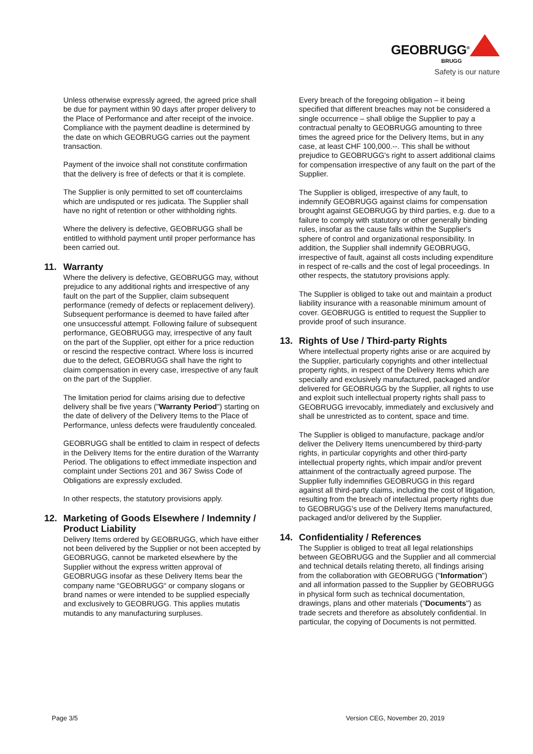GEOBRUGG<sup>®</sup>
BRUGG
Safety is our nature
Unless otherwise expressly agreed, the agreed price shall be due for payment within 90 days after proper delivery to the Place of Performance and after receipt of the invoice. Compliance with the payment deadline is determined by the date on which GEOBRUGG carries out the payment transaction.
Payment of the invoice shall not constitute confirmation that the delivery is free of defects or that it is complete.
The Supplier is only permitted to set off counterclaims which are undisputed or res judicata. The Supplier shall have no right of retention or other withholding rights.
Where the delivery is defective, GEOBRUGG shall be entitled to withhold payment until proper performance has been carried out.
11. Warranty
Where the delivery is defective, GEOBRUGG may, without prejudice to any additional rights and irrespective of any fault on the part of the Supplier, claim subsequent performance (remedy of defects or replacement delivery). Subsequent performance is deemed to have failed after one unsuccessful attempt. Following failure of subsequent performance, GEOBRUGG may, irrespective of any fault on the part of the Supplier, opt either for a price reduction or rescind the respective contract. Where loss is incurred due to the defect, GEOBRUGG shall have the right to claim compensation in every case, irrespective of any fault on the part of the Supplier.
The limitation period for claims arising due to defective delivery shall be five years ("Warranty Period") starting on the date of delivery of the Delivery Items to the Place of Performance, unless defects were fraudulently concealed.
GEOBRUGG shall be entitled to claim in respect of defects in the Delivery Items for the entire duration of the Warranty Period. The obligations to effect immediate inspection and complaint under Sections 201 and 367 Swiss Code of Obligations are expressly excluded.
In other respects, the statutory provisions apply.
12. Marketing of Goods Elsewhere / Indemnity / Product Liability
Delivery Items ordered by GEOBRUGG, which have either not been delivered by the Supplier or not been accepted by GEOBRUGG, cannot be marketed elsewhere by the Supplier without the express written approval of GEOBRUGG insofar as these Delivery Items bear the company name “GEOBRUGG“ or company slogans or brand names or were intended to be supplied especially and exclusively to GEOBRUGG. This applies mutatis mutandis to any manufacturing surpluses.
Every breach of the foregoing obligation – it being specified that different breaches may not be considered a single occurrence – shall oblige the Supplier to pay a contractual penalty to GEOBRUGG amounting to three times the agreed price for the Delivery Items, but in any case, at least CHF 100,000.--. This shall be without prejudice to GEOBRUGG's right to assert additional claims for compensation irrespective of any fault on the part of the Supplier.
The Supplier is obliged, irrespective of any fault, to indemnify GEOBRUGG against claims for compensation brought against GEOBRUGG by third parties, e.g. due to a failure to comply with statutory or other generally binding rules, insofar as the cause falls within the Supplier's sphere of control and organizational responsibility. In addition, the Supplier shall indemnify GEOBRUGG, irrespective of fault, against all costs including expenditure in respect of re-calls and the cost of legal proceedings. In other respects, the statutory provisions apply.
The Supplier is obliged to take out and maintain a product liability insurance with a reasonable minimum amount of cover. GEOBRUGG is entitled to request the Supplier to provide proof of such insurance.
13. Rights of Use / Third-party Rights
Where intellectual property rights arise or are acquired by the Supplier, particularly copyrights and other intellectual property rights, in respect of the Delivery Items which are specially and exclusively manufactured, packaged and/or delivered for GEOBRUGG by the Supplier, all rights to use and exploit such intellectual property rights shall pass to GEOBRUGG irrevocably, immediately and exclusively and shall be unrestricted as to content, space and time.
The Supplier is obliged to manufacture, package and/or deliver the Delivery Items unencumbered by third-party rights, in particular copyrights and other third-party intellectual property rights, which impair and/or prevent attainment of the contractually agreed purpose. The Supplier fully indemnifies GEOBRUGG in this regard against all third-party claims, including the cost of litigation, resulting from the breach of intellectual property rights due to GEOBRUGG's use of the Delivery Items manufactured, packaged and/or delivered by the Supplier.
14. Confidentiality / References
The Supplier is obliged to treat all legal relationships between GEOBRUGG and the Supplier and all commercial and technical details relating thereto, all findings arising from the collaboration with GEOBRUGG ("Information") and all information passed to the Supplier by GEOBRUGG in physical form such as technical documentation, drawings, plans and other materials ("Documents") as trade secrets and therefore as absolutely confidential. In particular, the copying of Documents is not permitted.
Page 3/5 Version CEG, November 20, 2019